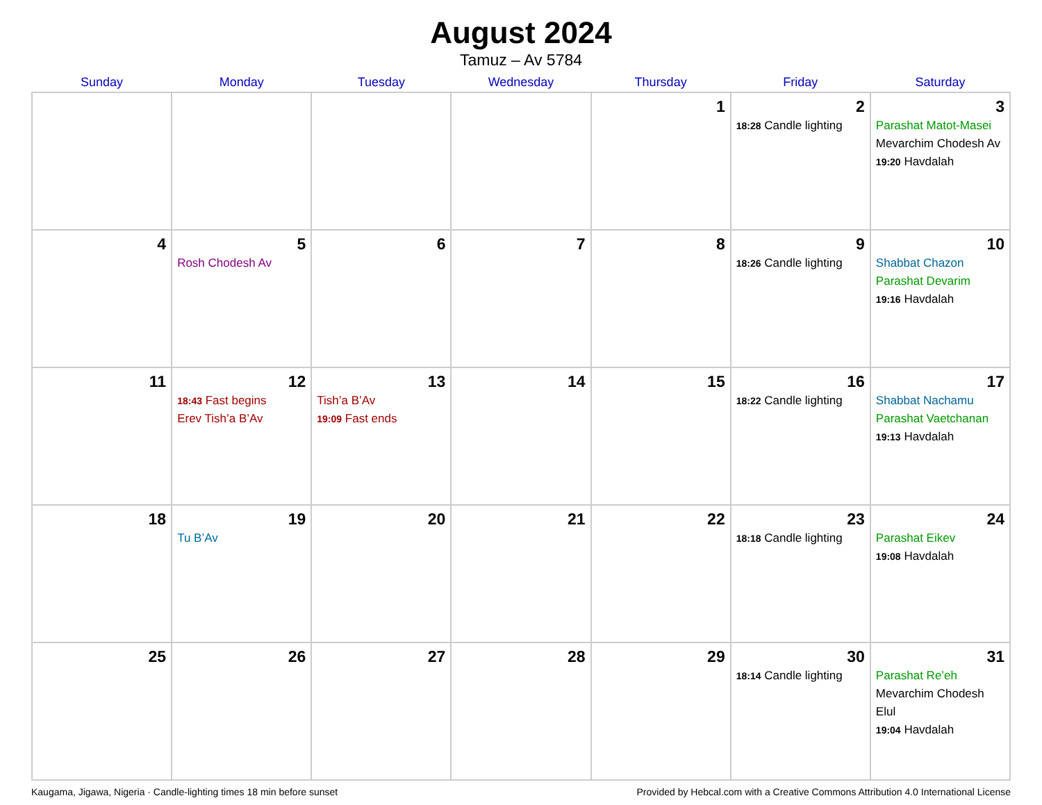August 2024
Tamuz – Av 5784
| Sunday | Monday | Tuesday | Wednesday | Thursday | Friday | Saturday |
| --- | --- | --- | --- | --- | --- | --- |
| | | | | 1 | 2 18:28 Candle lighting | 3 Parashat Matot-Masei Mevarchim Chodesh Av 19:20 Havdalah |
| 4 | 5 Rosh Chodesh Av | 6 | 7 | 8 | 9 18:26 Candle lighting | 10 Shabbat Chazon Parashat Devarim 19:16 Havdalah |
| 11 | 12 18:43 Fast begins Erev Tish’a B’Av | 13 Tish’a B’Av 19:09 Fast ends | 14 | 15 | 16 18:22 Candle lighting | 17 Shabbat Nachamu Parashat Vaetchanan 19:13 Havdalah |
| 18 | 19 Tu B’Av | 20 | 21 | 22 | 23 18:18 Candle lighting | 24 Parashat Eikev 19:08 Havdalah |
| 25 | 26 | 27 | 28 | 29 | 30 18:14 Candle lighting | 31 Parashat Re’eh Mevarchim Chodesh Elul 19:04 Havdalah |
Kaugama, Jigawa, Nigeria · Candle-lighting times 18 min before sunset Provided by Hebcal.com with a Creative Commons Attribution 4.0 International License